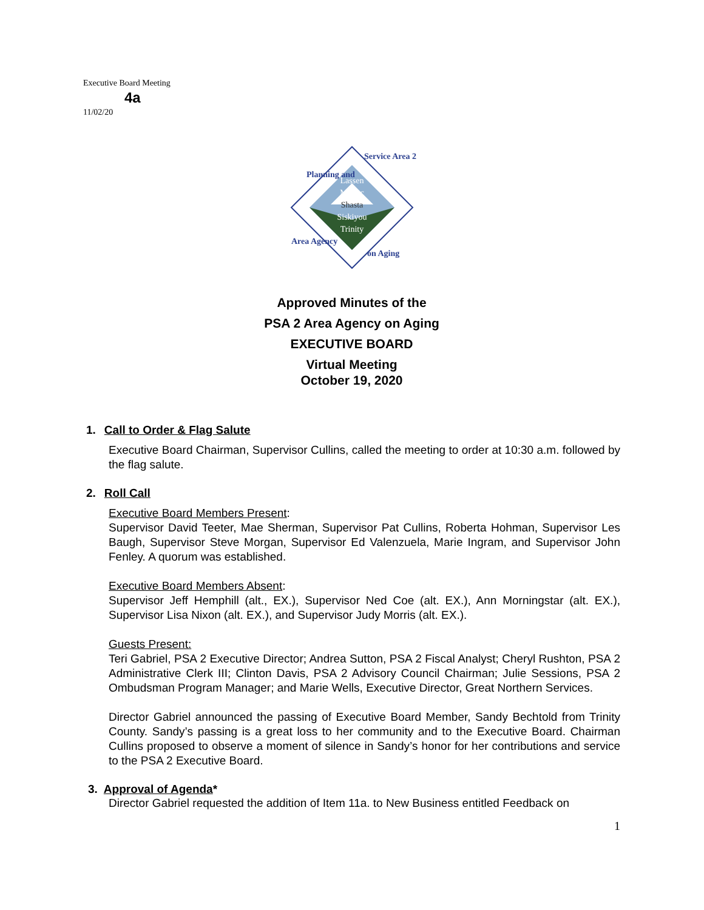Executive Board Meeting
4a
11/02/20
Lassen
Modoc
Shasta
Siskiyou
Trinity
Planning and
Service Area 2
Area Agency
on Aging
Approved Minutes of the
PSA 2 Area Agency on Aging
EXECUTIVE BOARD
Virtual Meeting
October 19, 2020
1. Call to Order & Flag Salute
Executive Board Chairman, Supervisor Cullins, called the meeting to order at 10:30 a.m. followed by the flag salute.
2. Roll Call
Executive Board Members Present:
Supervisor David Teeter, Mae Sherman, Supervisor Pat Cullins, Roberta Hohman, Supervisor Les Baugh, Supervisor Steve Morgan, Supervisor Ed Valenzuela, Marie Ingram, and Supervisor John Fenley. A quorum was established.
Executive Board Members Absent:
Supervisor Jeff Hemphill (alt., EX.), Supervisor Ned Coe (alt. EX.), Ann Morningstar (alt. EX.), Supervisor Lisa Nixon (alt. EX.), and Supervisor Judy Morris (alt. EX.).
Guests Present:
Teri Gabriel, PSA 2 Executive Director; Andrea Sutton, PSA 2 Fiscal Analyst; Cheryl Rushton, PSA 2 Administrative Clerk III; Clinton Davis, PSA 2 Advisory Council Chairman; Julie Sessions, PSA 2 Ombudsman Program Manager; and Marie Wells, Executive Director, Great Northern Services.
Director Gabriel announced the passing of Executive Board Member, Sandy Bechtold from Trinity County. Sandy’s passing is a great loss to her community and to the Executive Board. Chairman Cullins proposed to observe a moment of silence in Sandy’s honor for her contributions and service to the PSA 2 Executive Board.
3. Approval of Agenda*
Director Gabriel requested the addition of Item 11a. to New Business entitled Feedback on
1